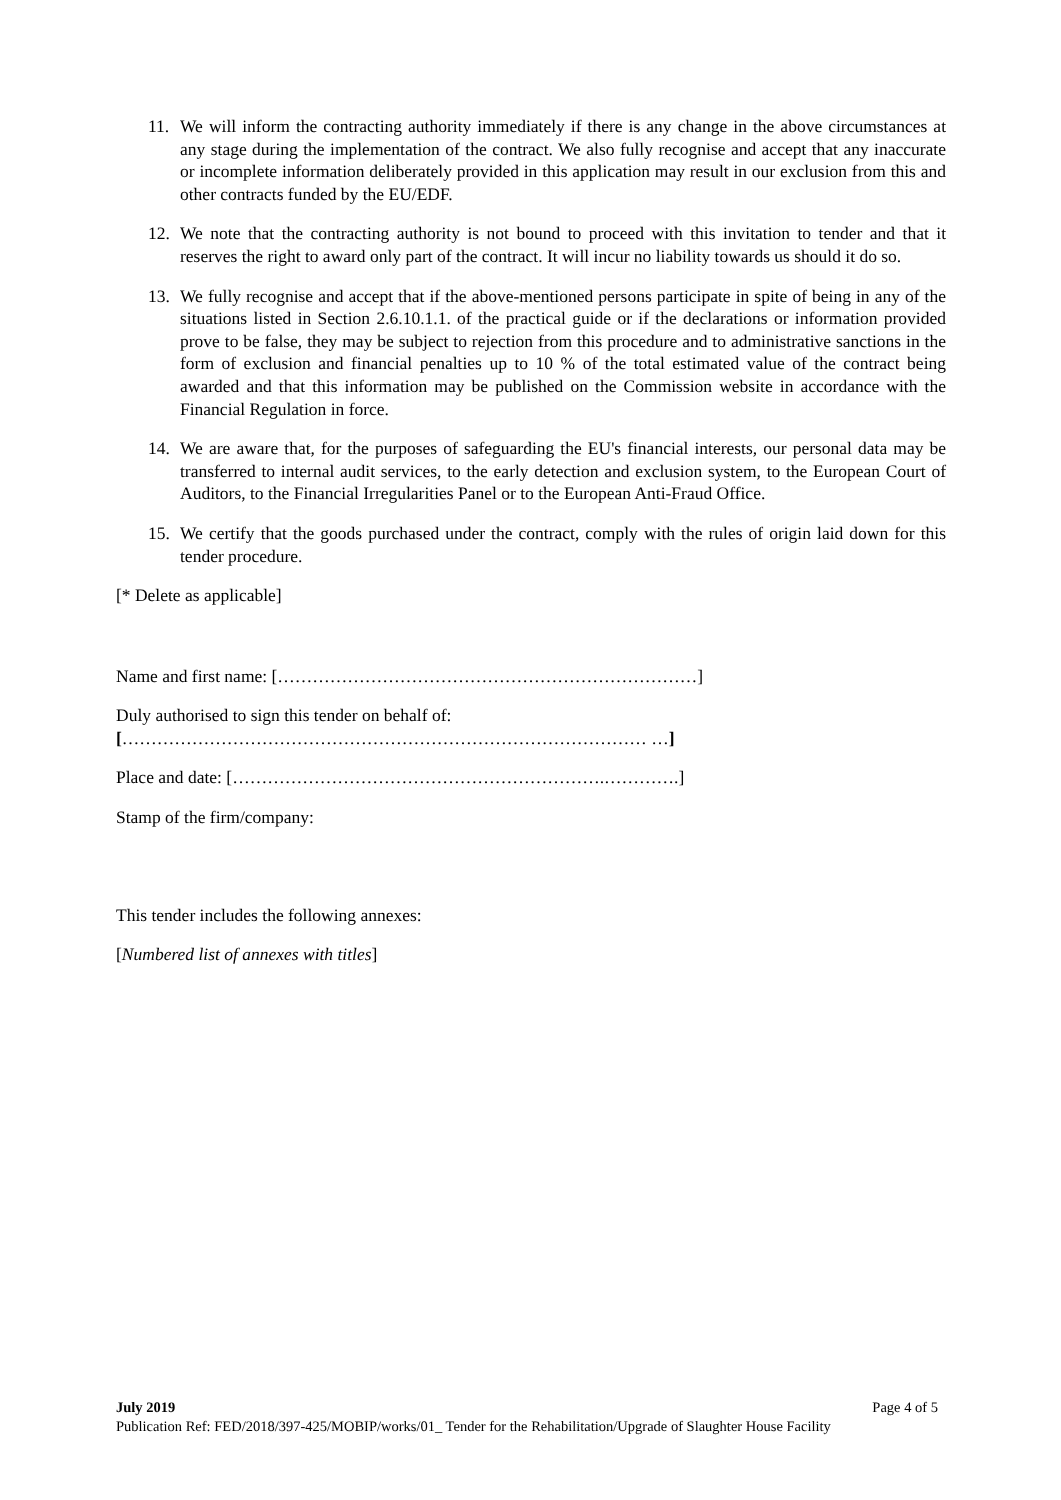11. We will inform the contracting authority immediately if there is any change in the above circumstances at any stage during the implementation of the contract. We also fully recognise and accept that any inaccurate or incomplete information deliberately provided in this application may result in our exclusion from this and other contracts funded by the EU/EDF.
12. We note that the contracting authority is not bound to proceed with this invitation to tender and that it reserves the right to award only part of the contract. It will incur no liability towards us should it do so.
13. We fully recognise and accept that if the above-mentioned persons participate in spite of being in any of the situations listed in Section 2.6.10.1.1. of the practical guide or if the declarations or information provided prove to be false, they may be subject to rejection from this procedure and to administrative sanctions in the form of exclusion and financial penalties up to 10 % of the total estimated value of the contract being awarded and that this information may be published on the Commission website in accordance with the Financial Regulation in force.
14. We are aware that, for the purposes of safeguarding the EU's financial interests, our personal data may be transferred to internal audit services, to the early detection and exclusion system, to the European Court of Auditors, to the Financial Irregularities Panel or to the European Anti-Fraud Office.
15. We certify that the goods purchased under the contract, comply with the rules of origin laid down for this tender procedure.
[* Delete as applicable]
Name and first name: [………………………………………………………………]
Duly authorised to sign this tender on behalf of:
[……………………………………………………………………………… …]
Place and date: [……………………………………………………….………….]
Stamp of the firm/company:
This tender includes the following annexes:
[Numbered list of annexes with titles]
July 2019 Page 4 of 5
Publication Ref: FED/2018/397-425/MOBIP/works/01_ Tender for the Rehabilitation/Upgrade of Slaughter House Facility